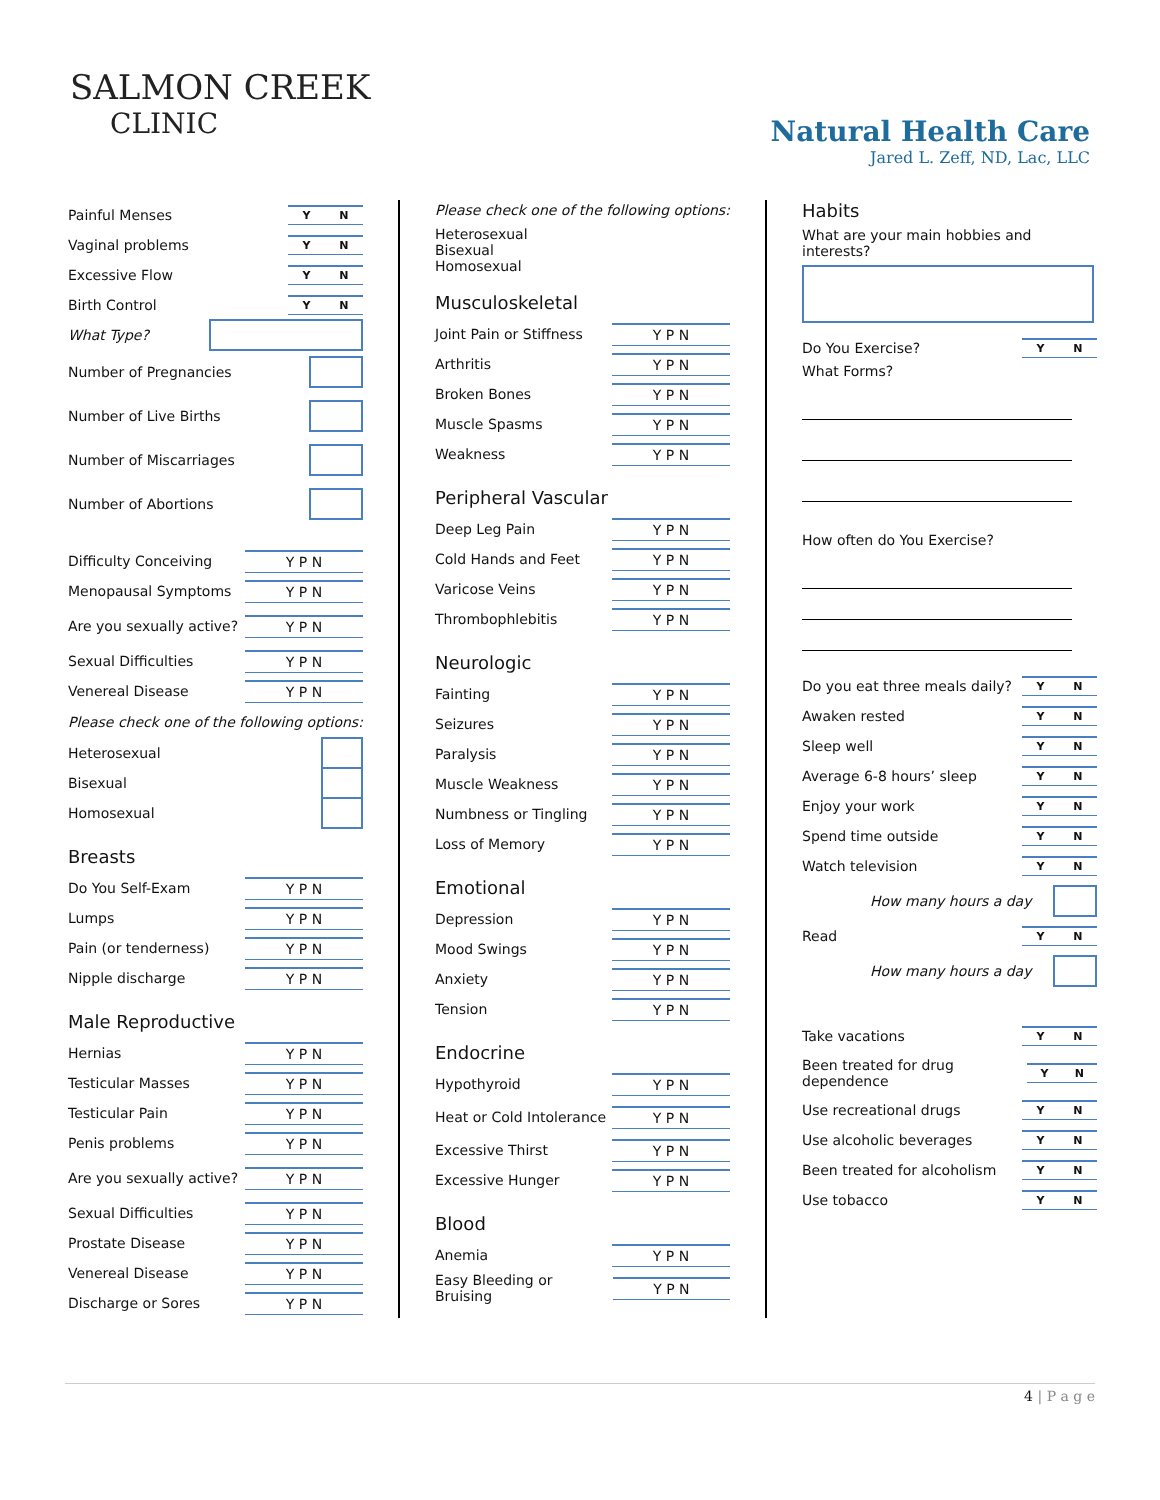SALMON CREEK
CLINIC
Natural Health Care
Jared L. Zeff, ND, Lac, LLC
Painful Menses Y N
Vaginal problems Y N
Excessive Flow Y N
Birth Control Y N
What Type?
Number of Pregnancies
Number of Live Births
Number of Miscarriages
Number of Abortions
Difficulty Conceiving Y P N
Menopausal Symptoms Y P N
Are you sexually active? Y P N
Sexual Difficulties Y P N
Venereal Disease Y P N
Please check one of the following options:
Heterosexual
Bisexual
Homosexual
Breasts
Do You Self-Exam Y P N
Lumps Y P N
Pain (or tenderness) Y P N
Nipple discharge Y P N
Male Reproductive
Hernias Y P N
Testicular Masses Y P N
Testicular Pain Y P N
Penis problems Y P N
Are you sexually active? Y P N
Sexual Difficulties Y P N
Prostate Disease Y P N
Venereal Disease Y P N
Discharge or Sores Y P N
Please check one of the following options:
Heterosexual
Bisexual
Homosexual
Musculoskeletal
Joint Pain or Stiffness Y P N
Arthritis Y P N
Broken Bones Y P N
Muscle Spasms Y P N
Weakness Y P N
Peripheral Vascular
Deep Leg Pain Y P N
Cold Hands and Feet Y P N
Varicose Veins Y P N
Thrombophlebitis Y P N
Neurologic
Fainting Y P N
Seizures Y P N
Paralysis Y P N
Muscle Weakness Y P N
Numbness or Tingling Y P N
Loss of Memory Y P N
Emotional
Depression Y P N
Mood Swings Y P N
Anxiety Y P N
Tension Y P N
Endocrine
Hypothyroid Y P N
Heat or Cold Intolerance Y P N
Excessive Thirst Y P N
Excessive Hunger Y P N
Blood
Anemia Y P N
Easy Bleeding or Bruising Y P N
Habits
What are your main hobbies and interests?
Do You Exercise? Y N
What Forms?
How often do You Exercise?
Do you eat three meals daily? Y N
Awaken rested Y N
Sleep well Y N
Average 6-8 hours’ sleep Y N
Enjoy your work Y N
Spend time outside Y N
Watch television Y N
How many hours a day
Read Y N
How many hours a day
Take vacations Y N
Been treated for drug dependence Y N
Use recreational drugs Y N
Use alcoholic beverages Y N
Been treated for alcoholism Y N
Use tobacco Y N
4 | P a g e